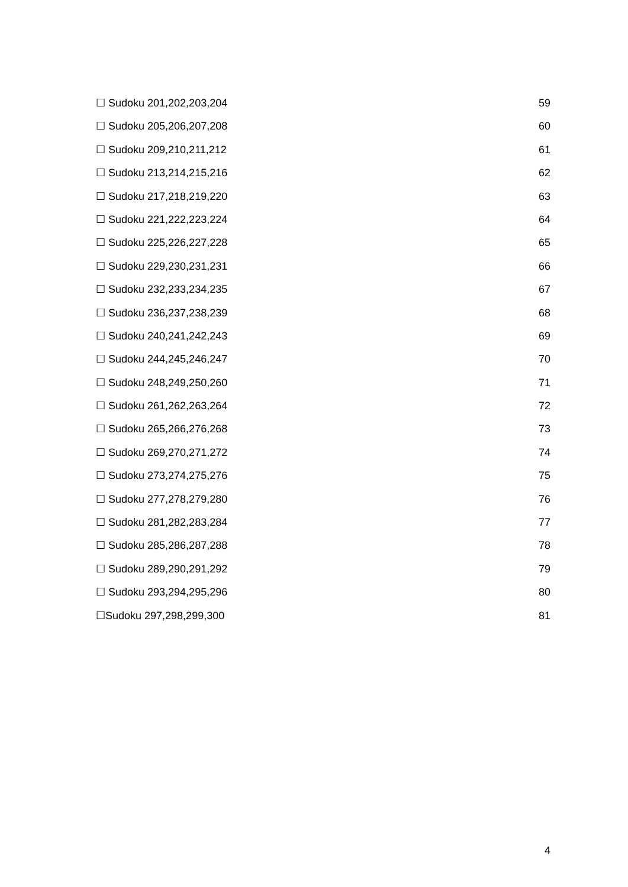☐ Sudoku 201,202,203,204 59
☐ Sudoku 205,206,207,208 60
☐ Sudoku 209,210,211,212 61
☐ Sudoku 213,214,215,216 62
☐ Sudoku 217,218,219,220 63
☐ Sudoku 221,222,223,224 64
☐ Sudoku 225,226,227,228 65
☐ Sudoku 229,230,231,231 66
☐ Sudoku 232,233,234,235 67
☐ Sudoku 236,237,238,239 68
☐ Sudoku 240,241,242,243 69
☐ Sudoku 244,245,246,247 70
☐ Sudoku 248,249,250,260 71
☐ Sudoku 261,262,263,264 72
☐ Sudoku 265,266,276,268 73
☐ Sudoku 269,270,271,272 74
☐ Sudoku 273,274,275,276 75
☐ Sudoku 277,278,279,280 76
☐ Sudoku 281,282,283,284 77
☐ Sudoku 285,286,287,288 78
☐ Sudoku 289,290,291,292 79
☐ Sudoku 293,294,295,296 80
☐Sudoku 297,298,299,300 81
4